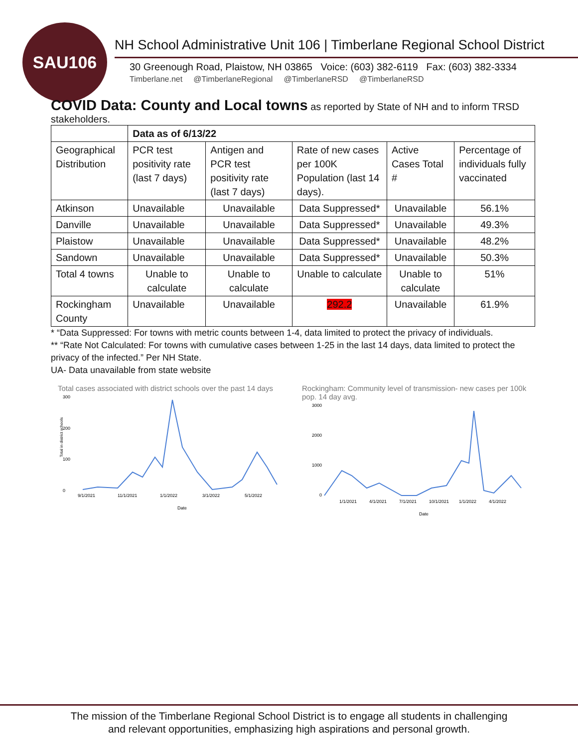SAU106
NH School Administrative Unit 106 | Timberlane Regional School District
30 Greenough Road, Plaistow, NH 03865 Voice: (603) 382-6119 Fax: (603) 382-3334
Timberlane.net @TimberlaneRegional @TimberlaneRSD @TimberlaneRSD
COVID Data: County and Local towns as reported by State of NH and to inform TRSD stakeholders.
| | Data as of 6/13/22 | | | | |
| --- | --- | --- | --- | --- | --- |
| Geographical Distribution | PCR test positivity rate (last 7 days) | Antigen and PCR test positivity rate (last 7 days) | Rate of new cases per 100K Population (last 14 days). | Active Cases Total # | Percentage of individuals fully vaccinated |
| Atkinson | Unavailable | Unavailable | Data Suppressed* | Unavailable | 56.1% |
| Danville | Unavailable | Unavailable | Data Suppressed* | Unavailable | 49.3% |
| Plaistow | Unavailable | Unavailable | Data Suppressed* | Unavailable | 48.2% |
| Sandown | Unavailable | Unavailable | Data Suppressed* | Unavailable | 50.3% |
| Total 4 towns | Unable to calculate | Unable to calculate | Unable to calculate | Unable to calculate | 51% |
| Rockingham County | Unavailable | Unavailable | 292.2 | Unavailable | 61.9% |
* “Data Suppressed: For towns with metric counts between 1-4, data limited to protect the privacy of individuals.
** “Rate Not Calculated: For towns with cumulative cases between 1-25 in the last 14 days, data limited to protect the privacy of the infected.” Per NH State.
UA- Data unavailable from state website
Total cases associated with district schools over the past 14 days
300
200
100
0
9/1/2021
11/1/2021
1/1/2022
3/1/2022
5/1/2022
Date
Total in district schools
Rockingham: Community level of transmission- new cases per 100k pop. 14 day avg.
3000
2000
1000
0
1/1/2021
4/1/2021
7/1/2021
10/1/2021
1/1/2022
4/1/2022
Date
The mission of the Timberlane Regional School District is to engage all students in challenging
and relevant opportunities, emphasizing high aspirations and personal growth.